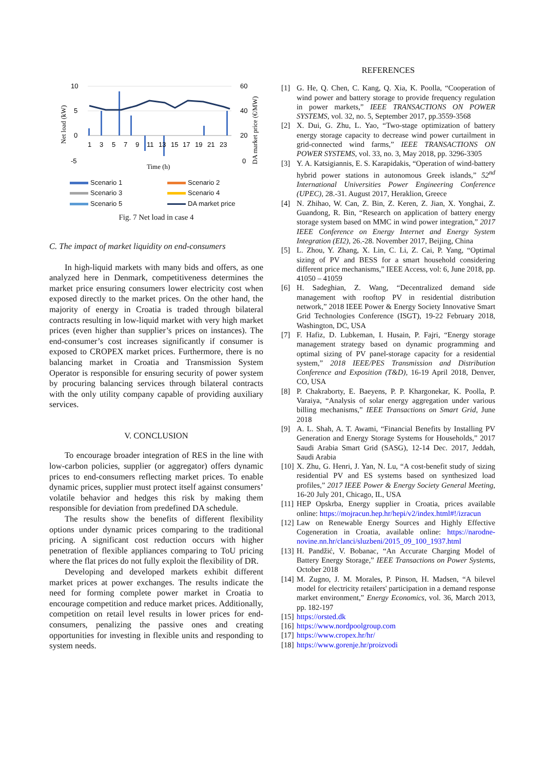10
5
0
-5
60
40
20
0
1
3
5
7
9
11
13
15
17
19
21
23
Time (h)
Net load (kW)
DA market price (€/MW)
Scenario 1
Scenario 2
Scenario 3
Scenario 4
Scenario 5
DA market price
Fig. 7 Net load in case 4
C. The impact of market liquidity on end-consumers
In high-liquid markets with many bids and offers, as one analyzed here in Denmark, competitiveness determines the market price ensuring consumers lower electricity cost when exposed directly to the market prices. On the other hand, the majority of energy in Croatia is traded through bilateral contracts resulting in low-liquid market with very high market prices (even higher than supplier’s prices on instances). The end-consumer’s cost increases significantly if consumer is exposed to CROPEX market prices. Furthermore, there is no balancing market in Croatia and Transmission System Operator is responsible for ensuring security of power system by procuring balancing services through bilateral contracts with the only utility company capable of providing auxiliary services.
V. CONCLUSION
To encourage broader integration of RES in the line with low-carbon policies, supplier (or aggregator) offers dynamic prices to end-consumers reflecting market prices. To enable dynamic prices, supplier must protect itself against consumers’ volatile behavior and hedges this risk by making them responsible for deviation from predefined DA schedule.
The results show the benefits of different flexibility options under dynamic prices comparing to the traditional pricing. A significant cost reduction occurs with higher penetration of flexible appliances comparing to ToU pricing where the flat prices do not fully exploit the flexibility of DR.
Developing and developed markets exhibit different market prices at power exchanges. The results indicate the need for forming complete power market in Croatia to encourage competition and reduce market prices. Additionally, competition on retail level results in lower prices for end-consumers, penalizing the passive ones and creating opportunities for investing in flexible units and responding to system needs.
REFERENCES
[1] G. He, Q. Chen, C. Kang, Q. Xia, K. Poolla, “Cooperation of wind power and battery storage to provide frequency regulation in power markets,” IEEE TRANSACTIONS ON POWER SYSTEMS, vol. 32, no. 5, September 2017, pp.3559-3568
[2] X. Dui, G. Zhu, L. Yao, “Two-stage optimization of battery energy storage capacity to decrease wind power curtailment in grid-connected wind farms,” IEEE TRANSACTIONS ON POWER SYSTEMS, vol. 33, no. 3, May 2018, pp. 3296-3305
[3] Y. A. Katsigiannis, E. S. Karapidakis, “Operation of wind-battery hybrid power stations in autonomous Greek islands,” 52<sup>nd</sup> International Universities Power Engineering Conference (UPEC), 28.-31. August 2017, Heraklion, Greece
[4] N. Zhihao, W. Can, Z. Bin, Z. Keren, Z. Jian, X. Yonghai, Z. Guandong, R. Bin, “Research on application of battery energy storage system based on MMC in wind power integration,” 2017 IEEE Conference on Energy Internet and Energy System Integration (EI2), 26.-28. November 2017, Beijing, China
[5] L. Zhou, Y. Zhang, X. Lin, C. Li, Z. Cai, P. Yang, “Optimal sizing of PV and BESS for a smart household considering different price mechanisms,” IEEE Access, vol: 6, June 2018, pp. 41050 – 41059
[6] H. Sadeghian, Z. Wang, “Decentralized demand side management with rooftop PV in residential distribution network,” 2018 IEEE Power & Energy Society Innovative Smart Grid Technologies Conference (ISGT), 19-22 February 2018, Washington, DC, USA
[7] F. Hafiz, D. Lubkeman, I. Husain, P. Fajri, “Energy storage management strategy based on dynamic programming and optimal sizing of PV panel-storage capacity for a residential system,” 2018 IEEE/PES Transmission and Distribution Conference and Exposition (T&D), 16-19 April 2018, Denver, CO, USA
[8] P. Chakraborty, E. Baeyens, P. P. Khargonekar, K. Poolla, P. Varaiya, “Analysis of solar energy aggregation under various billing mechanisms,” IEEE Transactions on Smart Grid, June 2018
[9] A. L. Shah, A. T. Awami, “Financial Benefits by Installing PV Generation and Energy Storage Systems for Households,” 2017 Saudi Arabia Smart Grid (SASG), 12-14 Dec. 2017, Jeddah, Saudi Arabia
[10]
X. Zhu, G. Henri, J. Yan, N. Lu, “A cost-benefit study of sizing residential PV and ES systems based on synthesized load profiles,” 2017 IEEE Power & Energy Society General Meeting, 16-20 July 201, Chicago, IL, USA
[11]
HEP Opskrba, Energy supplier in Croatia, prices available online: https://mojracun.hep.hr/hepi/v2/index.html#!/izracun
[12]
Law on Renewable Energy Sources and Highly Effective Cogeneration in Croatia, available online: https://narodne-novine.nn.hr/clanci/sluzbeni/2015_09_100_1937.html
[13]
H. Pandžić, V. Bobanac, “An Accurate Charging Model of Battery Energy Storage,” IEEE Transactions on Power Systems, October 2018
[14]
M. Zugno, J. M. Morales, P. Pinson, H. Madsen, “A bilevel model for electricity retailers' participation in a demand response market environment,” Energy Economics, vol. 36, March 2013, pp. 182-197
[15]
https://orsted.dk
[16]
https://www.nordpoolgroup.com
[17]
https://www.cropex.hr/hr/
[18]
https://www.gorenje.hr/proizvodi